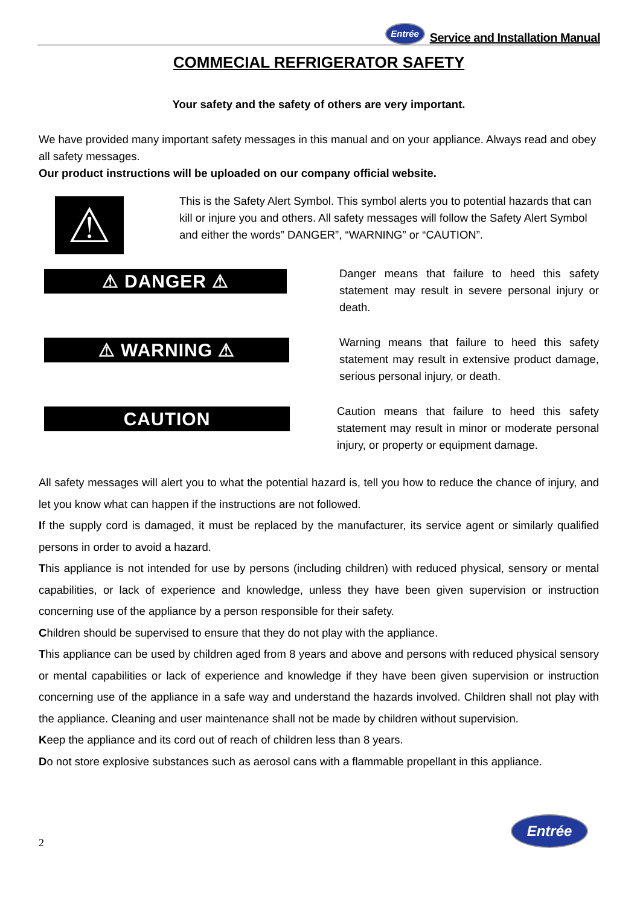Entrée Service and Installation Manual
COMMECIAL REFRIGERATOR SAFETY
Your safety and the safety of others are very important.
We have provided many important safety messages in this manual and on your appliance. Always read and obey all safety messages.
Our product instructions will be uploaded on our company official website.
⚠
This is the Safety Alert Symbol. This symbol alerts you to potential hazards that can kill or injure you and others. All safety messages will follow the Safety Alert Symbol and either the words” DANGER”, “WARNING” or “CAUTION”.
⚠ DANGER ⚠
Danger means that failure to heed this safety statement may result in severe personal injury or death.
⚠ WARNING ⚠
Warning means that failure to heed this safety statement may result in extensive product damage, serious personal injury, or death.
CAUTION
Caution means that failure to heed this safety statement may result in minor or moderate personal injury, or property or equipment damage.
All safety messages will alert you to what the potential hazard is, tell you how to reduce the chance of injury, and let you know what can happen if the instructions are not followed.
If the supply cord is damaged, it must be replaced by the manufacturer, its service agent or similarly qualified persons in order to avoid a hazard.
This appliance is not intended for use by persons (including children) with reduced physical, sensory or mental capabilities, or lack of experience and knowledge, unless they have been given supervision or instruction concerning use of the appliance by a person responsible for their safety.
Children should be supervised to ensure that they do not play with the appliance.
This appliance can be used by children aged from 8 years and above and persons with reduced physical sensory or mental capabilities or lack of experience and knowledge if they have been given supervision or instruction concerning use of the appliance in a safe way and understand the hazards involved. Children shall not play with the appliance. Cleaning and user maintenance shall not be made by children without supervision.
Keep the appliance and its cord out of reach of children less than 8 years.
Do not store explosive substances such as aerosol cans with a flammable propellant in this appliance.
2
Entrée